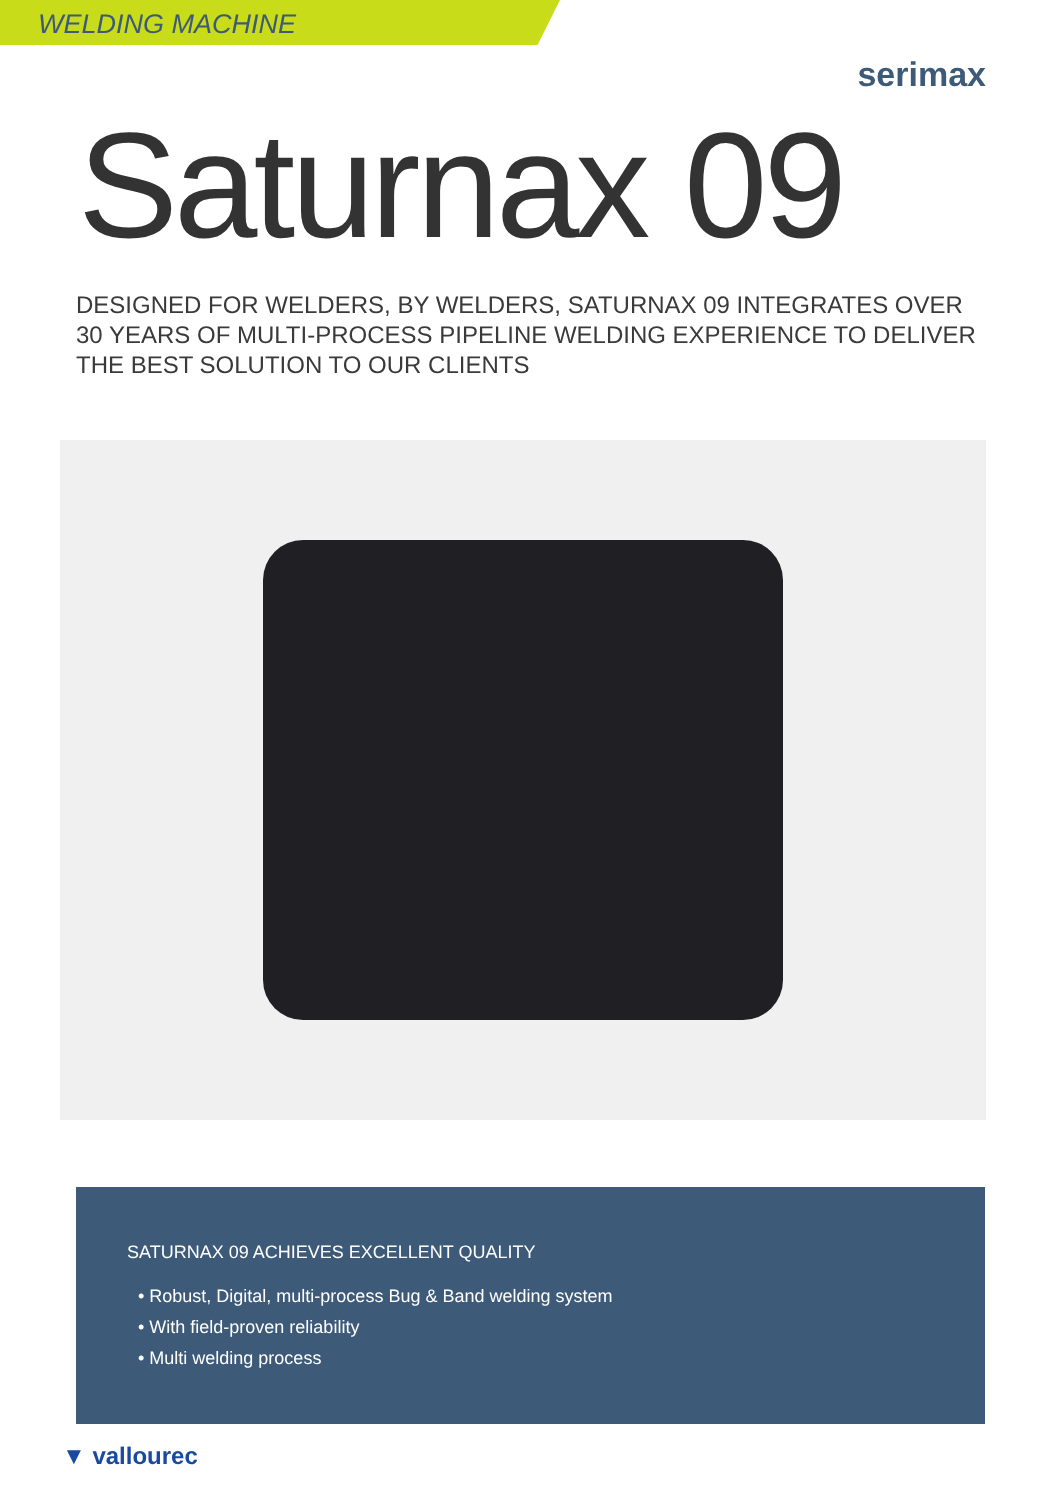WELDING MACHINE
serimax
Saturnax 09
DESIGNED FOR WELDERS, BY WELDERS, SATURNAX 09 INTEGRATES OVER 30 YEARS OF MULTI-PROCESS PIPELINE WELDING EXPERIENCE TO DELIVER THE BEST SOLUTION TO OUR CLIENTS
SATURNAX 09 ACHIEVES EXCELLENT QUALITY
• Robust, Digital, multi-process Bug & Band welding system
• With field-proven reliability
• Multi welding process
▼ vallourec